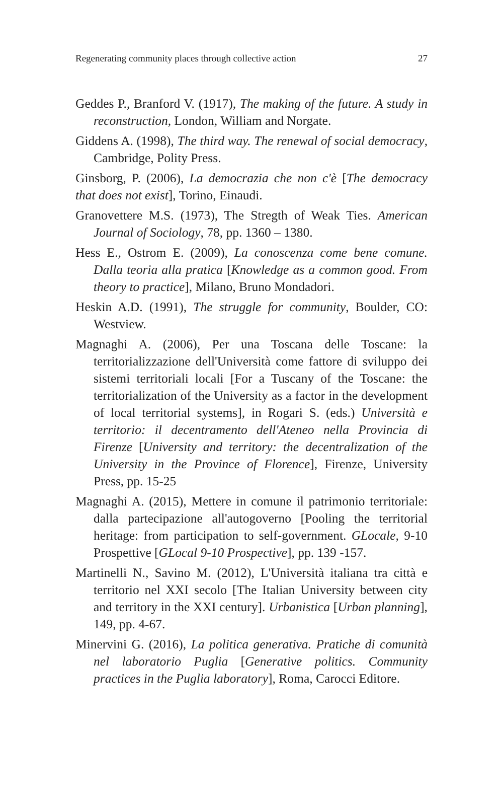Regenerating community places through collective action 27
Geddes P., Branford V. (1917), The making of the future. A study in reconstruction, London, William and Norgate.
Giddens A. (1998), The third way. The renewal of social democracy, Cambridge, Polity Press.
Ginsborg, P. (2006), La democrazia che non c'è [The democracy that does not exist], Torino, Einaudi.
Granovettere M.S. (1973), The Stregth of Weak Ties. American Journal of Sociology, 78, pp. 1360 – 1380.
Hess E., Ostrom E. (2009), La conoscenza come bene comune. Dalla teoria alla pratica [Knowledge as a common good. From theory to practice], Milano, Bruno Mondadori.
Heskin A.D. (1991), The struggle for community, Boulder, CO: Westview.
Magnaghi A. (2006), Per una Toscana delle Toscane: la territorializzazione dell'Università come fattore di sviluppo dei sistemi territoriali locali [For a Tuscany of the Toscane: the territorialization of the University as a factor in the development of local territorial systems], in Rogari S. (eds.) Università e territorio: il decentramento dell'Ateneo nella Provincia di Firenze [University and territory: the decentralization of the University in the Province of Florence], Firenze, University Press, pp. 15-25
Magnaghi A. (2015), Mettere in comune il patrimonio territoriale: dalla partecipazione all'autogoverno [Pooling the territorial heritage: from participation to self-government. GLocale, 9-10 Prospettive [GLocal 9-10 Prospective], pp. 139 -157.
Martinelli N., Savino M. (2012), L'Università italiana tra città e territorio nel XXI secolo [The Italian University between city and territory in the XXI century]. Urbanistica [Urban planning], 149, pp. 4-67.
Minervini G. (2016), La politica generativa. Pratiche di comunità nel laboratorio Puglia [Generative politics. Community practices in the Puglia laboratory], Roma, Carocci Editore.